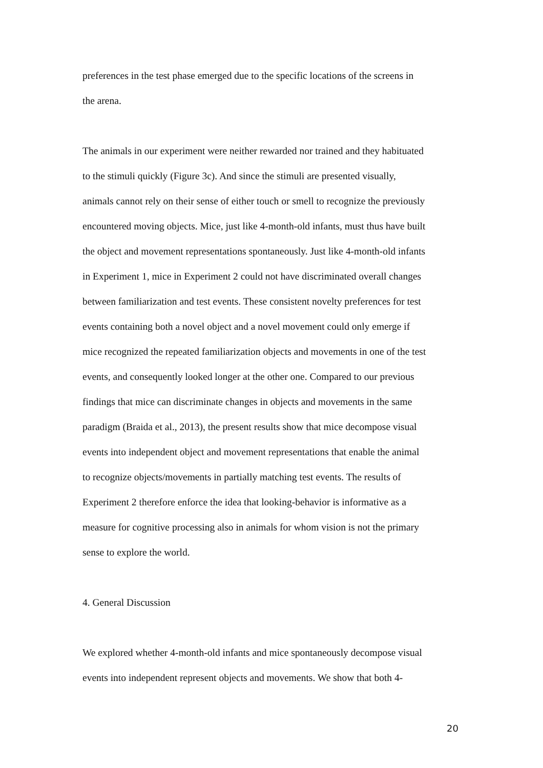preferences in the test phase emerged due to the specific locations of the screens in
the arena.
The animals in our experiment were neither rewarded nor trained and they habituated
to the stimuli quickly (Figure 3c). And since the stimuli are presented visually,
animals cannot rely on their sense of either touch or smell to recognize the previously
encountered moving objects. Mice, just like 4-month-old infants, must thus have built
the object and movement representations spontaneously. Just like 4-month-old infants
in Experiment 1, mice in Experiment 2 could not have discriminated overall changes
between familiarization and test events. These consistent novelty preferences for test
events containing both a novel object and a novel movement could only emerge if
mice recognized the repeated familiarization objects and movements in one of the test
events, and consequently looked longer at the other one. Compared to our previous
findings that mice can discriminate changes in objects and movements in the same
paradigm (Braida et al., 2013), the present results show that mice decompose visual
events into independent object and movement representations that enable the animal
to recognize objects/movements in partially matching test events. The results of
Experiment 2 therefore enforce the idea that looking-behavior is informative as a
measure for cognitive processing also in animals for whom vision is not the primary
sense to explore the world.
4. General Discussion
We explored whether 4-month-old infants and mice spontaneously decompose visual
events into independent represent objects and movements. We show that both 4-
20